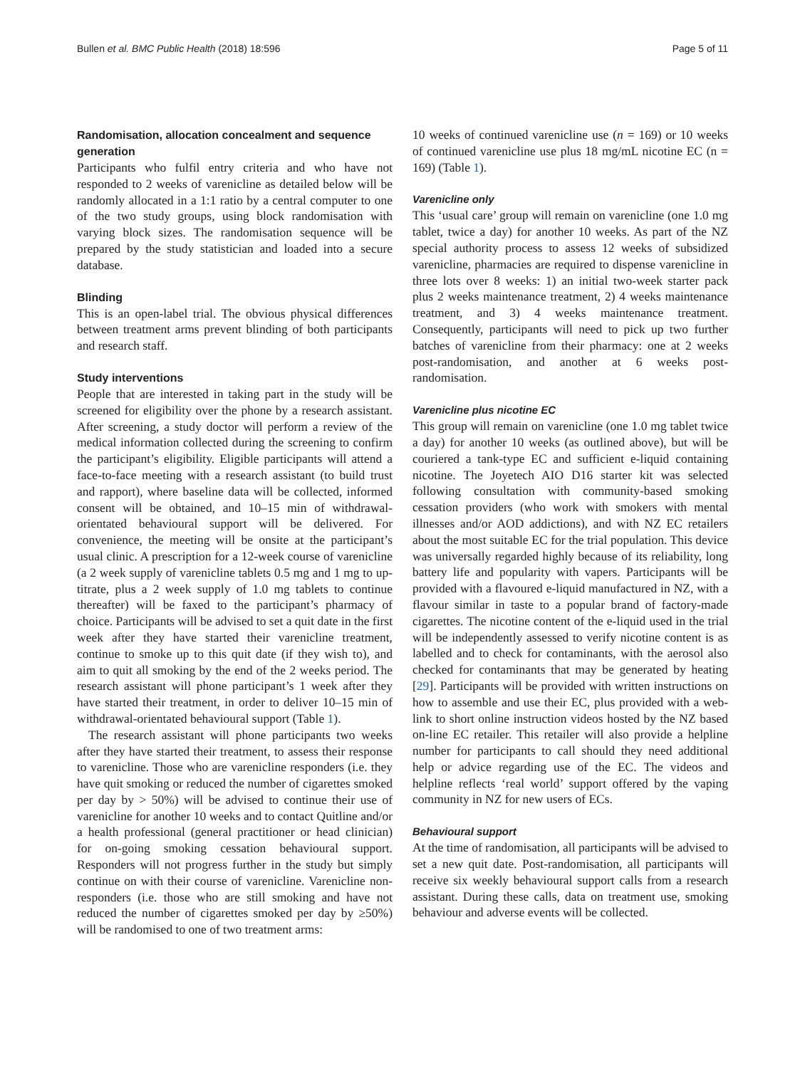Bullen et al. BMC Public Health (2018) 18:596 Page 5 of 11
Randomisation, allocation concealment and sequence generation
Participants who fulfil entry criteria and who have not responded to 2 weeks of varenicline as detailed below will be randomly allocated in a 1:1 ratio by a central computer to one of the two study groups, using block randomisation with varying block sizes. The randomisation sequence will be prepared by the study statistician and loaded into a secure database.
Blinding
This is an open-label trial. The obvious physical differences between treatment arms prevent blinding of both participants and research staff.
Study interventions
People that are interested in taking part in the study will be screened for eligibility over the phone by a research assistant. After screening, a study doctor will perform a review of the medical information collected during the screening to confirm the participant’s eligibility. Eligible participants will attend a face-to-face meeting with a research assistant (to build trust and rapport), where baseline data will be collected, informed consent will be obtained, and 10–15 min of withdrawal-orientated behavioural support will be delivered. For convenience, the meeting will be onsite at the participant’s usual clinic. A prescription for a 12-week course of varenicline (a 2 week supply of varenicline tablets 0.5 mg and 1 mg to up-titrate, plus a 2 week supply of 1.0 mg tablets to continue thereafter) will be faxed to the participant’s pharmacy of choice. Participants will be advised to set a quit date in the first week after they have started their varenicline treatment, continue to smoke up to this quit date (if they wish to), and aim to quit all smoking by the end of the 2 weeks period. The research assistant will phone participant’s 1 week after they have started their treatment, in order to deliver 10–15 min of withdrawal-orientated behavioural support (Table 1).
The research assistant will phone participants two weeks after they have started their treatment, to assess their response to varenicline. Those who are varenicline responders (i.e. they have quit smoking or reduced the number of cigarettes smoked per day by > 50%) will be advised to continue their use of varenicline for another 10 weeks and to contact Quitline and/or a health professional (general practitioner or head clinician) for on-going smoking cessation behavioural support. Responders will not progress further in the study but simply continue on with their course of varenicline. Varenicline non-responders (i.e. those who are still smoking and have not reduced the number of cigarettes smoked per day by ≥50%) will be randomised to one of two treatment arms:
10 weeks of continued varenicline use (n = 169) or 10 weeks of continued varenicline use plus 18 mg/mL nicotine EC (n = 169) (Table 1).
Varenicline only
This ‘usual care’ group will remain on varenicline (one 1.0 mg tablet, twice a day) for another 10 weeks. As part of the NZ special authority process to assess 12 weeks of subsidized varenicline, pharmacies are required to dispense varenicline in three lots over 8 weeks: 1) an initial two-week starter pack plus 2 weeks maintenance treatment, 2) 4 weeks maintenance treatment, and 3) 4 weeks maintenance treatment. Consequently, participants will need to pick up two further batches of varenicline from their pharmacy: one at 2 weeks post-randomisation, and another at 6 weeks post-randomisation.
Varenicline plus nicotine EC
This group will remain on varenicline (one 1.0 mg tablet twice a day) for another 10 weeks (as outlined above), but will be couriered a tank-type EC and sufficient e-liquid containing nicotine. The Joyetech AIO D16 starter kit was selected following consultation with community-based smoking cessation providers (who work with smokers with mental illnesses and/or AOD addictions), and with NZ EC retailers about the most suitable EC for the trial population. This device was universally regarded highly because of its reliability, long battery life and popularity with vapers. Participants will be provided with a flavoured e-liquid manufactured in NZ, with a flavour similar in taste to a popular brand of factory-made cigarettes. The nicotine content of the e-liquid used in the trial will be independently assessed to verify nicotine content is as labelled and to check for contaminants, with the aerosol also checked for contaminants that may be generated by heating [29]. Participants will be provided with written instructions on how to assemble and use their EC, plus provided with a web-link to short online instruction videos hosted by the NZ based on-line EC retailer. This retailer will also provide a helpline number for participants to call should they need additional help or advice regarding use of the EC. The videos and helpline reflects ‘real world’ support offered by the vaping community in NZ for new users of ECs.
Behavioural support
At the time of randomisation, all participants will be advised to set a new quit date. Post-randomisation, all participants will receive six weekly behavioural support calls from a research assistant. During these calls, data on treatment use, smoking behaviour and adverse events will be collected.